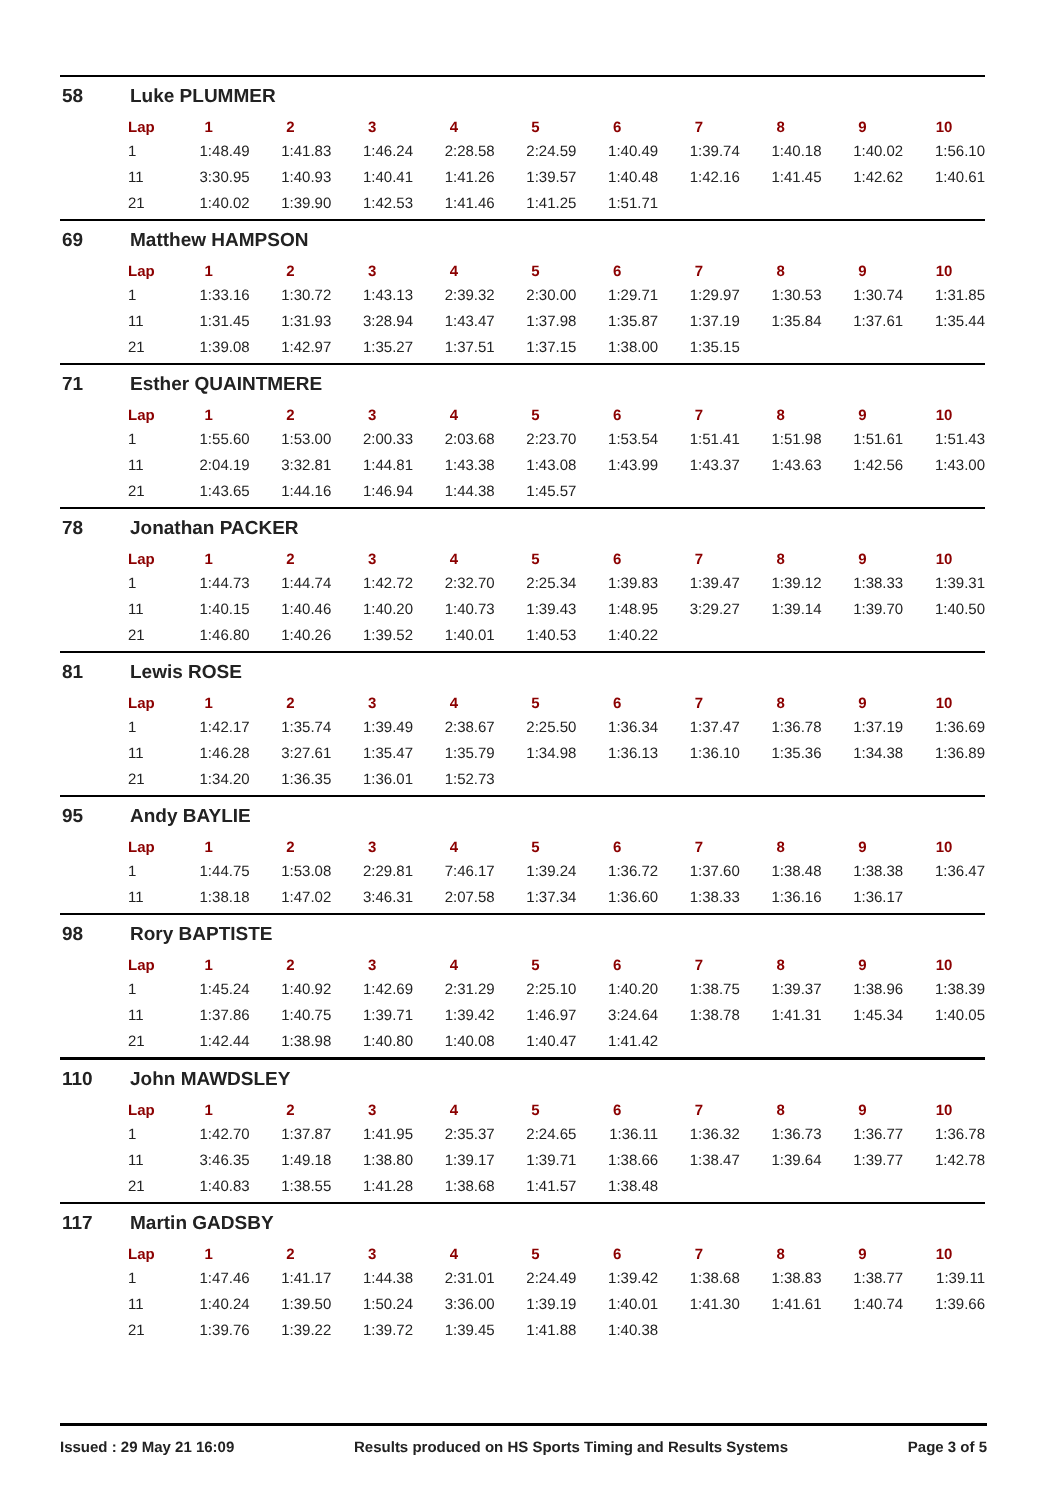58 Luke PLUMMER
| Lap | 1 | 2 | 3 | 4 | 5 | 6 | 7 | 8 | 9 | 10 |
| --- | --- | --- | --- | --- | --- | --- | --- | --- | --- | --- |
| 1 | 1:48.49 | 1:41.83 | 1:46.24 | 2:28.58 | 2:24.59 | 1:40.49 | 1:39.74 | 1:40.18 | 1:40.02 | 1:56.10 |
| 11 | 3:30.95 | 1:40.93 | 1:40.41 | 1:41.26 | 1:39.57 | 1:40.48 | 1:42.16 | 1:41.45 | 1:42.62 | 1:40.61 |
| 21 | 1:40.02 | 1:39.90 | 1:42.53 | 1:41.46 | 1:41.25 | 1:51.71 | | | | |
69 Matthew HAMPSON
| Lap | 1 | 2 | 3 | 4 | 5 | 6 | 7 | 8 | 9 | 10 |
| --- | --- | --- | --- | --- | --- | --- | --- | --- | --- | --- |
| 1 | 1:33.16 | 1:30.72 | 1:43.13 | 2:39.32 | 2:30.00 | 1:29.71 | 1:29.97 | 1:30.53 | 1:30.74 | 1:31.85 |
| 11 | 1:31.45 | 1:31.93 | 3:28.94 | 1:43.47 | 1:37.98 | 1:35.87 | 1:37.19 | 1:35.84 | 1:37.61 | 1:35.44 |
| 21 | 1:39.08 | 1:42.97 | 1:35.27 | 1:37.51 | 1:37.15 | 1:38.00 | 1:35.15 | | | |
71 Esther QUAINTMERE
| Lap | 1 | 2 | 3 | 4 | 5 | 6 | 7 | 8 | 9 | 10 |
| --- | --- | --- | --- | --- | --- | --- | --- | --- | --- | --- |
| 1 | 1:55.60 | 1:53.00 | 2:00.33 | 2:03.68 | 2:23.70 | 1:53.54 | 1:51.41 | 1:51.98 | 1:51.61 | 1:51.43 |
| 11 | 2:04.19 | 3:32.81 | 1:44.81 | 1:43.38 | 1:43.08 | 1:43.99 | 1:43.37 | 1:43.63 | 1:42.56 | 1:43.00 |
| 21 | 1:43.65 | 1:44.16 | 1:46.94 | 1:44.38 | 1:45.57 | | | | | |
78 Jonathan PACKER
| Lap | 1 | 2 | 3 | 4 | 5 | 6 | 7 | 8 | 9 | 10 |
| --- | --- | --- | --- | --- | --- | --- | --- | --- | --- | --- |
| 1 | 1:44.73 | 1:44.74 | 1:42.72 | 2:32.70 | 2:25.34 | 1:39.83 | 1:39.47 | 1:39.12 | 1:38.33 | 1:39.31 |
| 11 | 1:40.15 | 1:40.46 | 1:40.20 | 1:40.73 | 1:39.43 | 1:48.95 | 3:29.27 | 1:39.14 | 1:39.70 | 1:40.50 |
| 21 | 1:46.80 | 1:40.26 | 1:39.52 | 1:40.01 | 1:40.53 | 1:40.22 | | | | |
81 Lewis ROSE
| Lap | 1 | 2 | 3 | 4 | 5 | 6 | 7 | 8 | 9 | 10 |
| --- | --- | --- | --- | --- | --- | --- | --- | --- | --- | --- |
| 1 | 1:42.17 | 1:35.74 | 1:39.49 | 2:38.67 | 2:25.50 | 1:36.34 | 1:37.47 | 1:36.78 | 1:37.19 | 1:36.69 |
| 11 | 1:46.28 | 3:27.61 | 1:35.47 | 1:35.79 | 1:34.98 | 1:36.13 | 1:36.10 | 1:35.36 | 1:34.38 | 1:36.89 |
| 21 | 1:34.20 | 1:36.35 | 1:36.01 | 1:52.73 | | | | | | |
95 Andy BAYLIE
| Lap | 1 | 2 | 3 | 4 | 5 | 6 | 7 | 8 | 9 | 10 |
| --- | --- | --- | --- | --- | --- | --- | --- | --- | --- | --- |
| 1 | 1:44.75 | 1:53.08 | 2:29.81 | 7:46.17 | 1:39.24 | 1:36.72 | 1:37.60 | 1:38.48 | 1:38.38 | 1:36.47 |
| 11 | 1:38.18 | 1:47.02 | 3:46.31 | 2:07.58 | 1:37.34 | 1:36.60 | 1:38.33 | 1:36.16 | 1:36.17 | |
98 Rory BAPTISTE
| Lap | 1 | 2 | 3 | 4 | 5 | 6 | 7 | 8 | 9 | 10 |
| --- | --- | --- | --- | --- | --- | --- | --- | --- | --- | --- |
| 1 | 1:45.24 | 1:40.92 | 1:42.69 | 2:31.29 | 2:25.10 | 1:40.20 | 1:38.75 | 1:39.37 | 1:38.96 | 1:38.39 |
| 11 | 1:37.86 | 1:40.75 | 1:39.71 | 1:39.42 | 1:46.97 | 3:24.64 | 1:38.78 | 1:41.31 | 1:45.34 | 1:40.05 |
| 21 | 1:42.44 | 1:38.98 | 1:40.80 | 1:40.08 | 1:40.47 | 1:41.42 | | | | |
110 John MAWDSLEY
| Lap | 1 | 2 | 3 | 4 | 5 | 6 | 7 | 8 | 9 | 10 |
| --- | --- | --- | --- | --- | --- | --- | --- | --- | --- | --- |
| 1 | 1:42.70 | 1:37.87 | 1:41.95 | 2:35.37 | 2:24.65 | 1:36.11 | 1:36.32 | 1:36.73 | 1:36.77 | 1:36.78 |
| 11 | 3:46.35 | 1:49.18 | 1:38.80 | 1:39.17 | 1:39.71 | 1:38.66 | 1:38.47 | 1:39.64 | 1:39.77 | 1:42.78 |
| 21 | 1:40.83 | 1:38.55 | 1:41.28 | 1:38.68 | 1:41.57 | 1:38.48 | | | | |
117 Martin GADSBY
| Lap | 1 | 2 | 3 | 4 | 5 | 6 | 7 | 8 | 9 | 10 |
| --- | --- | --- | --- | --- | --- | --- | --- | --- | --- | --- |
| 1 | 1:47.46 | 1:41.17 | 1:44.38 | 2:31.01 | 2:24.49 | 1:39.42 | 1:38.68 | 1:38.83 | 1:38.77 | 1:39.11 |
| 11 | 1:40.24 | 1:39.50 | 1:50.24 | 3:36.00 | 1:39.19 | 1:40.01 | 1:41.30 | 1:41.61 | 1:40.74 | 1:39.66 |
| 21 | 1:39.76 | 1:39.22 | 1:39.72 | 1:39.45 | 1:41.88 | 1:40.38 | | | | |
Issued : 29 May 21 16:09 Results produced on HS Sports Timing and Results Systems Page 3 of 5